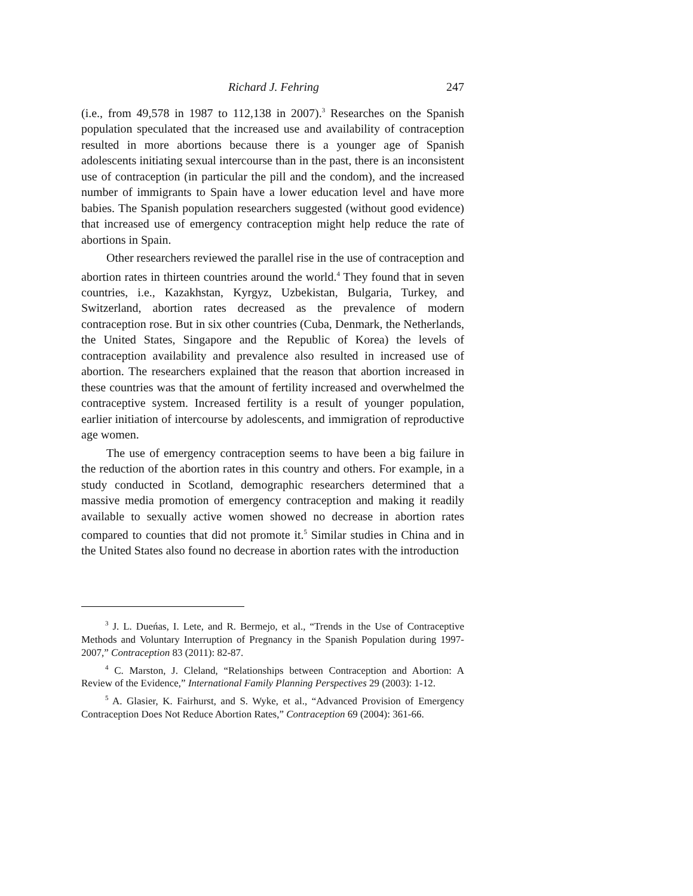Richard J. Fehring 247
(i.e., from 49,578 in 1987 to 112,138 in 2007).<sup>3</sup> Researches on the Spanish population speculated that the increased use and availability of contraception resulted in more abortions because there is a younger age of Spanish adolescents initiating sexual intercourse than in the past, there is an inconsistent use of contraception (in particular the pill and the condom), and the increased number of immigrants to Spain have a lower education level and have more babies. The Spanish population researchers suggested (without good evidence) that increased use of emergency contraception might help reduce the rate of abortions in Spain.
Other researchers reviewed the parallel rise in the use of contraception and abortion rates in thirteen countries around the world.<sup>4</sup> They found that in seven countries, i.e., Kazakhstan, Kyrgyz, Uzbekistan, Bulgaria, Turkey, and Switzerland, abortion rates decreased as the prevalence of modern contraception rose. But in six other countries (Cuba, Denmark, the Netherlands, the United States, Singapore and the Republic of Korea) the levels of contraception availability and prevalence also resulted in increased use of abortion. The researchers explained that the reason that abortion increased in these countries was that the amount of fertility increased and overwhelmed the contraceptive system. Increased fertility is a result of younger population, earlier initiation of intercourse by adolescents, and immigration of reproductive age women.
The use of emergency contraception seems to have been a big failure in the reduction of the abortion rates in this country and others. For example, in a study conducted in Scotland, demographic researchers determined that a massive media promotion of emergency contraception and making it readily available to sexually active women showed no decrease in abortion rates compared to counties that did not promote it.<sup>5</sup> Similar studies in China and in the United States also found no decrease in abortion rates with the introduction
<sup>3</sup> J. L. Dueńas, I. Lete, and R. Bermejo, et al., “Trends in the Use of Contraceptive Methods and Voluntary Interruption of Pregnancy in the Spanish Population during 1997-2007,” Contraception 83 (2011): 82-87.
<sup>4</sup> C. Marston, J. Cleland, “Relationships between Contraception and Abortion: A Review of the Evidence,” International Family Planning Perspectives 29 (2003): 1-12.
<sup>5</sup> A. Glasier, K. Fairhurst, and S. Wyke, et al., “Advanced Provision of Emergency Contraception Does Not Reduce Abortion Rates,” Contraception 69 (2004): 361-66.